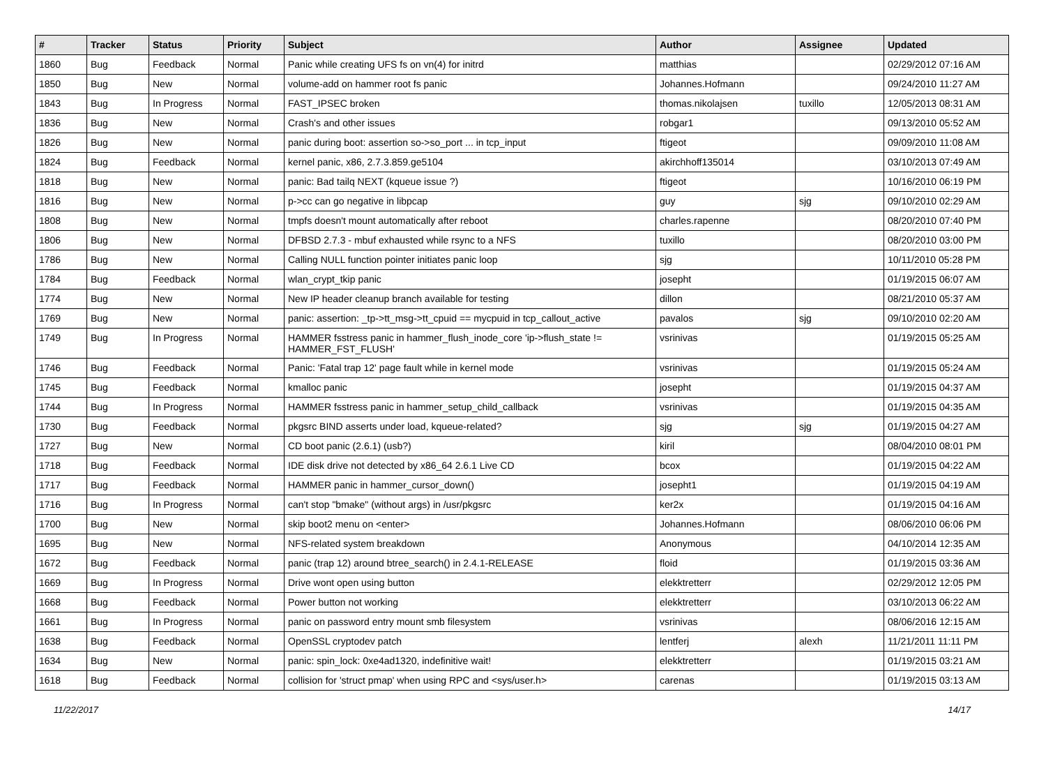| # | Tracker | Status | Priority | Subject | Author | Assignee | Updated |
| --- | --- | --- | --- | --- | --- | --- | --- |
| 1860 | Bug | Feedback | Normal | Panic while creating UFS fs on vn(4) for initrd | matthias | | 02/29/2012 07:16 AM |
| 1850 | Bug | New | Normal | volume-add on hammer root fs panic | Johannes.Hofmann | | 09/24/2010 11:27 AM |
| 1843 | Bug | In Progress | Normal | FAST_IPSEC broken | thomas.nikolajsen | tuxillo | 12/05/2013 08:31 AM |
| 1836 | Bug | New | Normal | Crash's and other issues | robgar1 | | 09/13/2010 05:52 AM |
| 1826 | Bug | New | Normal | panic during boot: assertion so->so_port ... in tcp_input | ftigeot | | 09/09/2010 11:08 AM |
| 1824 | Bug | Feedback | Normal | kernel panic, x86, 2.7.3.859.ge5104 | akirchhoff135014 | | 03/10/2013 07:49 AM |
| 1818 | Bug | New | Normal | panic: Bad tailq NEXT (kqueue issue ?) | ftigeot | | 10/16/2010 06:19 PM |
| 1816 | Bug | New | Normal | p->cc can go negative in libpcap | guy | sjg | 09/10/2010 02:29 AM |
| 1808 | Bug | New | Normal | tmpfs doesn't mount automatically after reboot | charles.rapenne | | 08/20/2010 07:40 PM |
| 1806 | Bug | New | Normal | DFBSD 2.7.3 - mbuf exhausted while rsync to a NFS | tuxillo | | 08/20/2010 03:00 PM |
| 1786 | Bug | New | Normal | Calling NULL function pointer initiates panic loop | sjg | | 10/11/2010 05:28 PM |
| 1784 | Bug | Feedback | Normal | wlan_crypt_tkip panic | josepht | | 01/19/2015 06:07 AM |
| 1774 | Bug | New | Normal | New IP header cleanup branch available for testing | dillon | | 08/21/2010 05:37 AM |
| 1769 | Bug | New | Normal | panic: assertion: _tp->tt_msg->tt_cpuid == mycpuid in tcp_callout_active | pavalos | sjg | 09/10/2010 02:20 AM |
| 1749 | Bug | In Progress | Normal | HAMMER fsstress panic in hammer_flush_inode_core 'ip->flush_state != HAMMER_FST_FLUSH' | vsrinivas | | 01/19/2015 05:25 AM |
| 1746 | Bug | Feedback | Normal | Panic: 'Fatal trap 12' page fault while in kernel mode | vsrinivas | | 01/19/2015 05:24 AM |
| 1745 | Bug | Feedback | Normal | kmalloc panic | josepht | | 01/19/2015 04:37 AM |
| 1744 | Bug | In Progress | Normal | HAMMER fsstress panic in hammer_setup_child_callback | vsrinivas | | 01/19/2015 04:35 AM |
| 1730 | Bug | Feedback | Normal | pkgsrc BIND asserts under load, kqueue-related? | sjg | sjg | 01/19/2015 04:27 AM |
| 1727 | Bug | New | Normal | CD boot panic (2.6.1) (usb?) | kiril | | 08/04/2010 08:01 PM |
| 1718 | Bug | Feedback | Normal | IDE disk drive not detected by x86_64 2.6.1 Live CD | bcox | | 01/19/2015 04:22 AM |
| 1717 | Bug | Feedback | Normal | HAMMER panic in hammer_cursor_down() | josepht1 | | 01/19/2015 04:19 AM |
| 1716 | Bug | In Progress | Normal | can't stop "bmake" (without args) in /usr/pkgsrc | ker2x | | 01/19/2015 04:16 AM |
| 1700 | Bug | New | Normal | skip boot2 menu on <enter> | Johannes.Hofmann | | 08/06/2010 06:06 PM |
| 1695 | Bug | New | Normal | NFS-related system breakdown | Anonymous | | 04/10/2014 12:35 AM |
| 1672 | Bug | Feedback | Normal | panic (trap 12) around btree_search() in 2.4.1-RELEASE | floid | | 01/19/2015 03:36 AM |
| 1669 | Bug | In Progress | Normal | Drive wont open using button | elekktretterr | | 02/29/2012 12:05 PM |
| 1668 | Bug | Feedback | Normal | Power button not working | elekktretterr | | 03/10/2013 06:22 AM |
| 1661 | Bug | In Progress | Normal | panic on password entry mount smb filesystem | vsrinivas | | 08/06/2016 12:15 AM |
| 1638 | Bug | Feedback | Normal | OpenSSL cryptodev patch | lentferj | alexh | 11/21/2011 11:11 PM |
| 1634 | Bug | New | Normal | panic: spin_lock: 0xe4ad1320, indefinitive wait! | elekktretterr | | 01/19/2015 03:21 AM |
| 1618 | Bug | Feedback | Normal | collision for 'struct pmap' when using RPC and <sys/user.h> | carenas | | 01/19/2015 03:13 AM |
11/22/2017 14/17